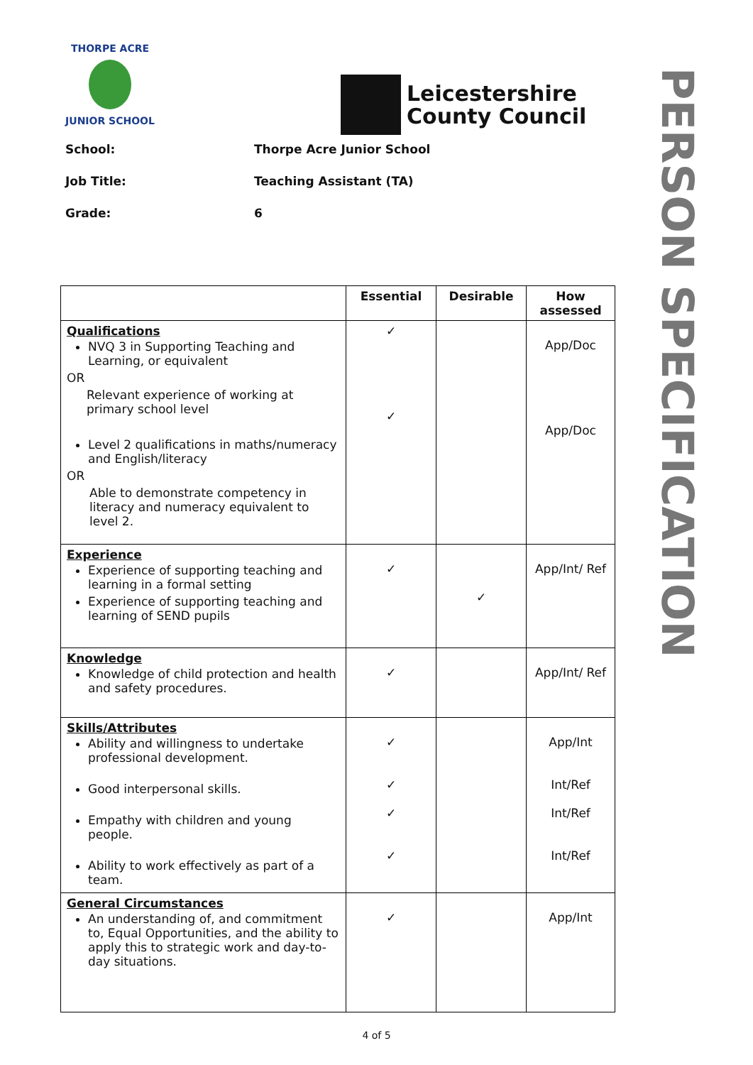THORPE ACRE
JUNIOR SCHOOL
Leicestershire
County Council
School: Thorpe Acre Junior School
Job Title: Teaching Assistant (TA)
Grade: 6
PERSON SPECIFICATION
| | Essential | Desirable | How assessed |
| --- | --- | --- | --- |
| Qualifications NVQ 3 in Supporting Teaching and Learning, or equivalent OR Relevant experience of working at primary school level Level 2 qualifications in maths/numeracy and English/literacy OR Able to demonstrate competency in literacy and numeracy equivalent to level 2. | ✓ ✓ | | App/Doc App/Doc |
| Experience Experience of supporting teaching and learning in a formal setting Experience of supporting teaching and learning of SEND pupils | ✓ | ✓ | App/Int/ Ref |
| Knowledge Knowledge of child protection and health and safety procedures. | ✓ | | App/Int/ Ref |
| Skills/Attributes Ability and willingness to undertake professional development. Good interpersonal skills. Empathy with children and young people. Ability to work effectively as part of a team. | ✓ ✓ ✓ ✓ | | App/Int Int/Ref Int/Ref Int/Ref |
| General Circumstances An understanding of, and commitment to, Equal Opportunities, and the ability to apply this to strategic work and day-to-day situations. | ✓ | | App/Int |
4 of 5